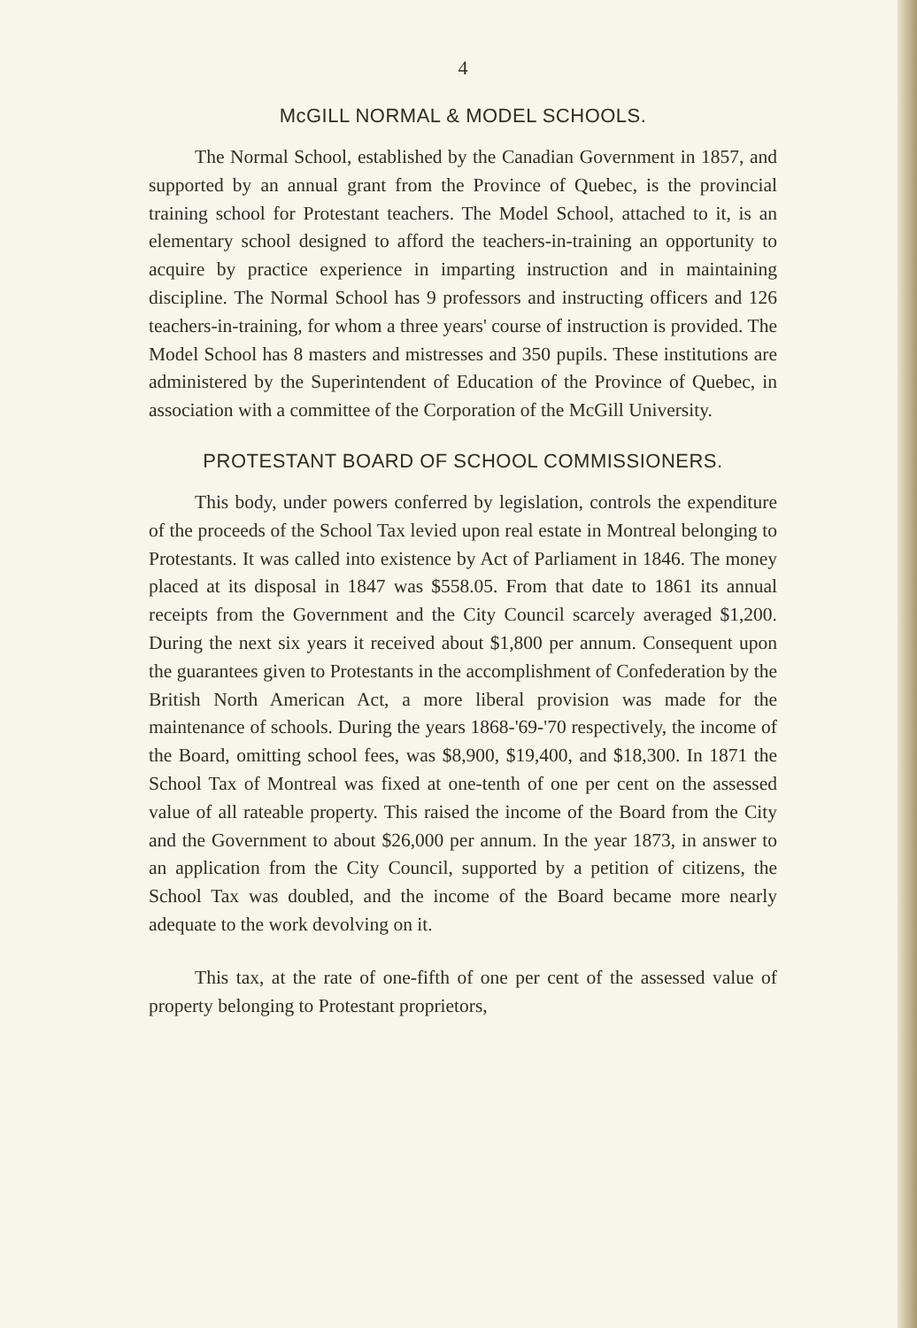4
McGILL NORMAL & MODEL SCHOOLS.
The Normal School, established by the Canadian Government in 1857, and supported by an annual grant from the Province of Quebec, is the provincial training school for Protestant teachers. The Model School, attached to it, is an elementary school designed to afford the teachers-in-training an opportunity to acquire by practice experience in imparting instruction and in maintaining discipline. The Normal School has 9 professors and instructing officers and 126 teachers-in-training, for whom a three years' course of instruction is provided. The Model School has 8 masters and mistresses and 350 pupils. These institutions are administered by the Superintendent of Education of the Province of Quebec, in association with a committee of the Corporation of the McGill University.
PROTESTANT BOARD OF SCHOOL COMMISSIONERS.
This body, under powers conferred by legislation, controls the expenditure of the proceeds of the School Tax levied upon real estate in Montreal belonging to Protestants. It was called into existence by Act of Parliament in 1846. The money placed at its disposal in 1847 was $558.05. From that date to 1861 its annual receipts from the Government and the City Council scarcely averaged $1,200. During the next six years it received about $1,800 per annum. Consequent upon the guarantees given to Protestants in the accomplishment of Confederation by the British North American Act, a more liberal provision was made for the maintenance of schools. During the years 1868-'69-'70 respectively, the income of the Board, omitting school fees, was $8,900, $19,400, and $18,300. In 1871 the School Tax of Montreal was fixed at one-tenth of one per cent on the assessed value of all rateable property. This raised the income of the Board from the City and the Government to about $26,000 per annum. In the year 1873, in answer to an application from the City Council, supported by a petition of citizens, the School Tax was doubled, and the income of the Board became more nearly adequate to the work devolving on it.
This tax, at the rate of one-fifth of one per cent of the assessed value of property belonging to Protestant proprietors,